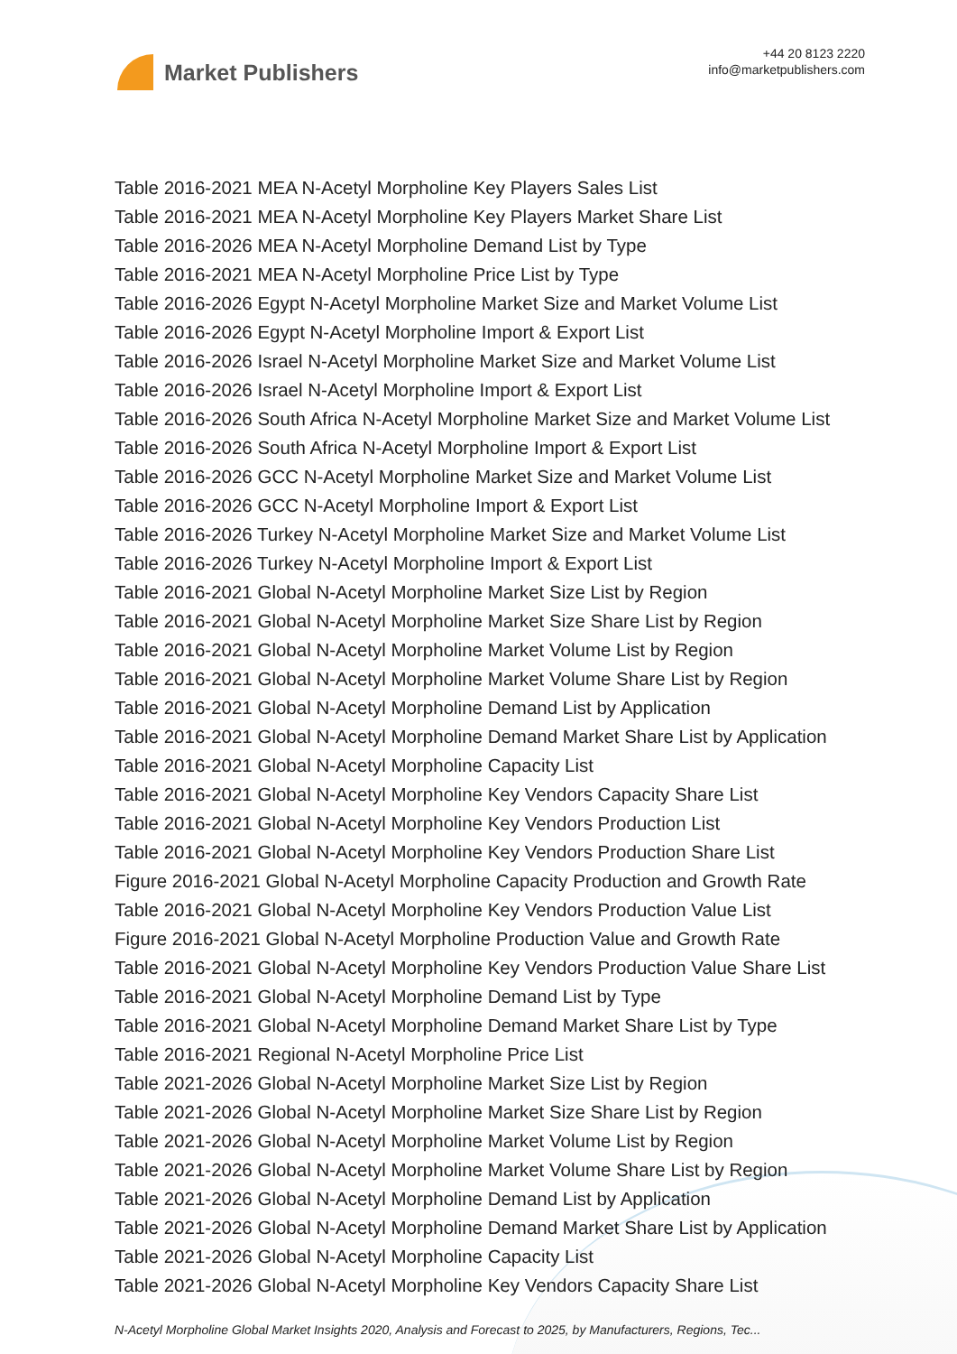Market Publishers
+44 20 8123 2220
info@marketpublishers.com
Table 2016-2021 MEA N-Acetyl Morpholine Key Players Sales List
Table 2016-2021 MEA N-Acetyl Morpholine Key Players Market Share List
Table 2016-2026 MEA N-Acetyl Morpholine Demand List by Type
Table 2016-2021 MEA N-Acetyl Morpholine Price List by Type
Table 2016-2026 Egypt N-Acetyl Morpholine Market Size and Market Volume List
Table 2016-2026 Egypt N-Acetyl Morpholine Import & Export List
Table 2016-2026 Israel N-Acetyl Morpholine Market Size and Market Volume List
Table 2016-2026 Israel N-Acetyl Morpholine Import & Export List
Table 2016-2026 South Africa N-Acetyl Morpholine Market Size and Market Volume List
Table 2016-2026 South Africa N-Acetyl Morpholine Import & Export List
Table 2016-2026 GCC N-Acetyl Morpholine Market Size and Market Volume List
Table 2016-2026 GCC N-Acetyl Morpholine Import & Export List
Table 2016-2026 Turkey N-Acetyl Morpholine Market Size and Market Volume List
Table 2016-2026 Turkey N-Acetyl Morpholine Import & Export List
Table 2016-2021 Global N-Acetyl Morpholine Market Size List by Region
Table 2016-2021 Global N-Acetyl Morpholine Market Size Share List by Region
Table 2016-2021 Global N-Acetyl Morpholine Market Volume List by Region
Table 2016-2021 Global N-Acetyl Morpholine Market Volume Share List by Region
Table 2016-2021 Global N-Acetyl Morpholine Demand List by Application
Table 2016-2021 Global N-Acetyl Morpholine Demand Market Share List by Application
Table 2016-2021 Global N-Acetyl Morpholine Capacity List
Table 2016-2021 Global N-Acetyl Morpholine Key Vendors Capacity Share List
Table 2016-2021 Global N-Acetyl Morpholine Key Vendors Production List
Table 2016-2021 Global N-Acetyl Morpholine Key Vendors Production Share List
Figure 2016-2021 Global N-Acetyl Morpholine Capacity Production and Growth Rate
Table 2016-2021 Global N-Acetyl Morpholine Key Vendors Production Value List
Figure 2016-2021 Global N-Acetyl Morpholine Production Value and Growth Rate
Table 2016-2021 Global N-Acetyl Morpholine Key Vendors Production Value Share List
Table 2016-2021 Global N-Acetyl Morpholine Demand List by Type
Table 2016-2021 Global N-Acetyl Morpholine Demand Market Share List by Type
Table 2016-2021 Regional N-Acetyl Morpholine Price List
Table 2021-2026 Global N-Acetyl Morpholine Market Size List by Region
Table 2021-2026 Global N-Acetyl Morpholine Market Size Share List by Region
Table 2021-2026 Global N-Acetyl Morpholine Market Volume List by Region
Table 2021-2026 Global N-Acetyl Morpholine Market Volume Share List by Region
Table 2021-2026 Global N-Acetyl Morpholine Demand List by Application
Table 2021-2026 Global N-Acetyl Morpholine Demand Market Share List by Application
Table 2021-2026 Global N-Acetyl Morpholine Capacity List
Table 2021-2026 Global N-Acetyl Morpholine Key Vendors Capacity Share List
N-Acetyl Morpholine Global Market Insights 2020, Analysis and Forecast to 2025, by Manufacturers, Regions, Tec...